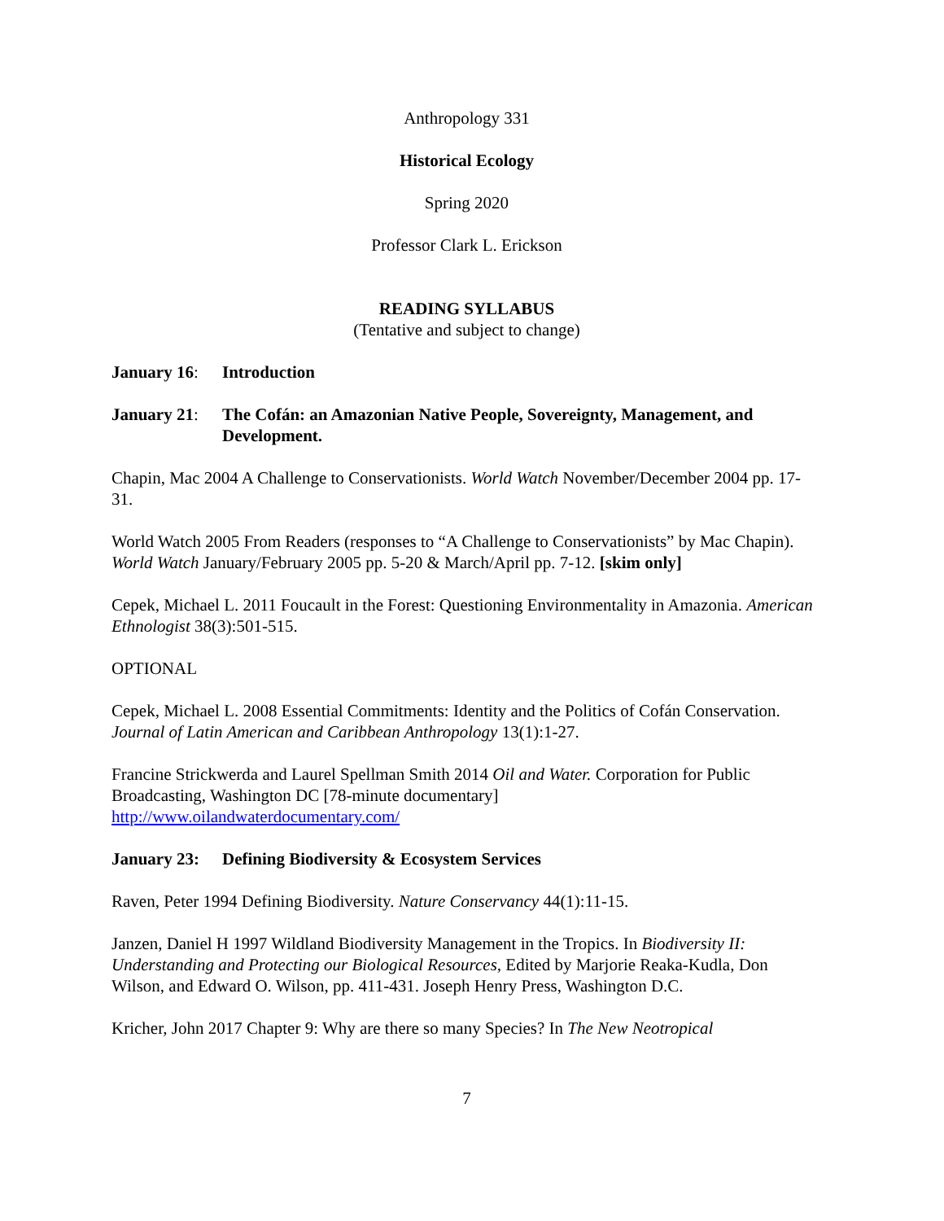Anthropology 331
Historical Ecology
Spring 2020
Professor Clark L. Erickson
READING SYLLABUS
(Tentative and subject to change)
January 16: Introduction
January 21: The Cofán: an Amazonian Native People, Sovereignty, Management, and Development.
Chapin, Mac 2004 A Challenge to Conservationists. World Watch November/December 2004 pp. 17-31.
World Watch 2005 From Readers (responses to “A Challenge to Conservationists” by Mac Chapin). World Watch January/February 2005 pp. 5-20 & March/April pp. 7-12. [skim only]
Cepek, Michael L. 2011 Foucault in the Forest: Questioning Environmentality in Amazonia. American Ethnologist 38(3):501-515.
OPTIONAL
Cepek, Michael L. 2008 Essential Commitments: Identity and the Politics of Cofán Conservation. Journal of Latin American and Caribbean Anthropology 13(1):1-27.
Francine Strickwerda and Laurel Spellman Smith 2014 Oil and Water. Corporation for Public Broadcasting, Washington DC [78-minute documentary]
http://www.oilandwaterdocumentary.com/
January 23: Defining Biodiversity & Ecosystem Services
Raven, Peter 1994 Defining Biodiversity. Nature Conservancy 44(1):11-15.
Janzen, Daniel H 1997 Wildland Biodiversity Management in the Tropics. In Biodiversity II: Understanding and Protecting our Biological Resources, Edited by Marjorie Reaka-Kudla, Don Wilson, and Edward O. Wilson, pp. 411-431. Joseph Henry Press, Washington D.C.
Kricher, John 2017 Chapter 9: Why are there so many Species? In The New Neotropical
7